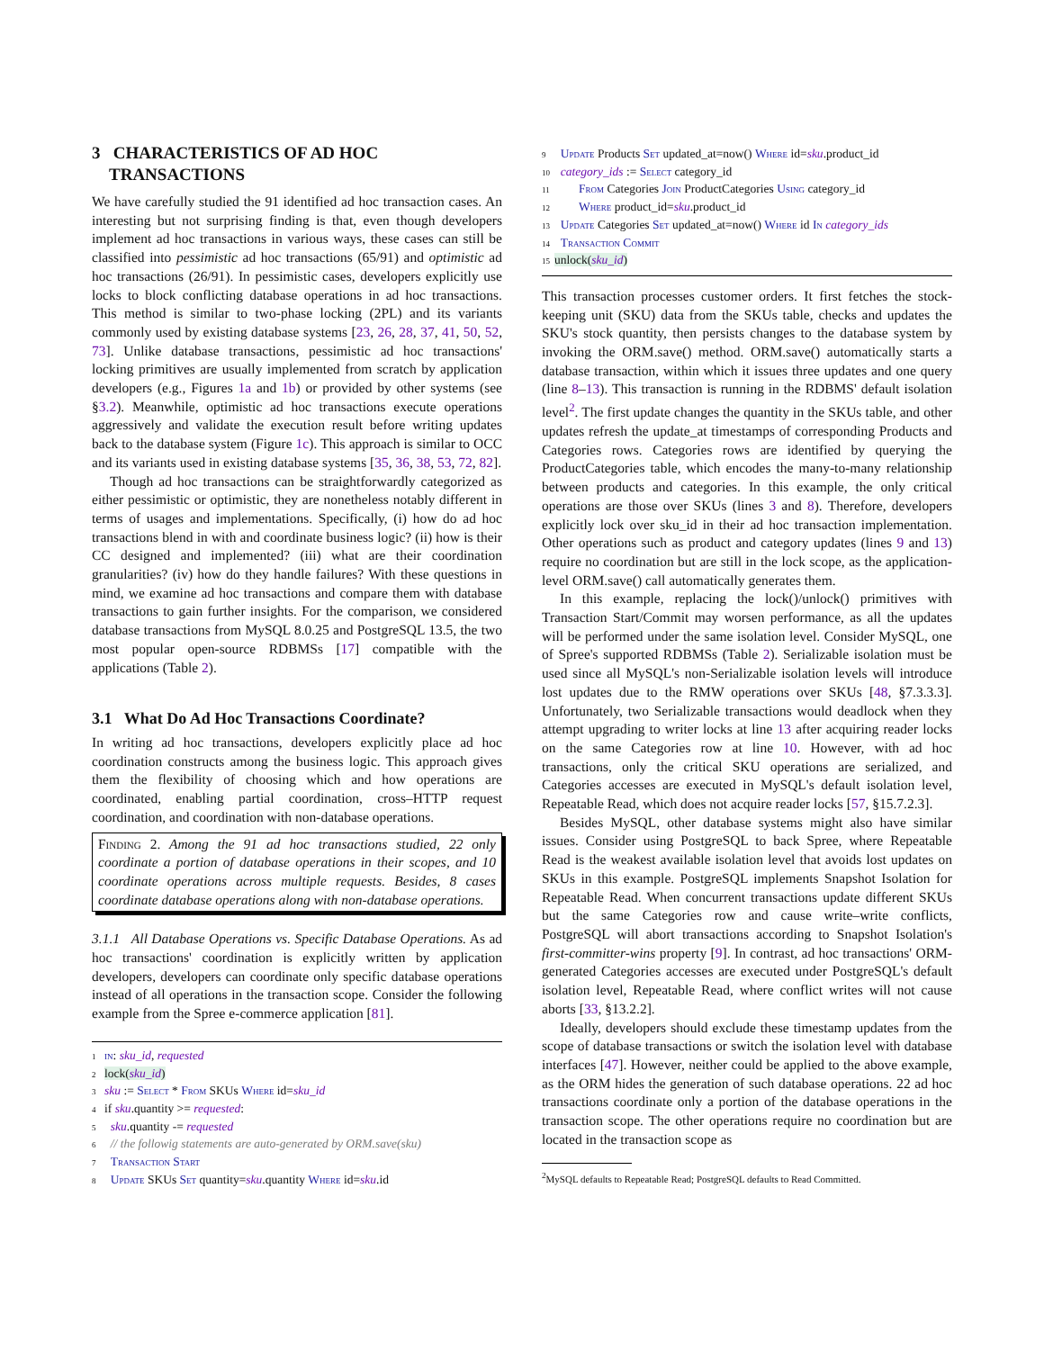3 CHARACTERISTICS OF AD HOC
TRANSACTIONS
We have carefully studied the 91 identified ad hoc transaction cases. An interesting but not surprising finding is that, even though developers implement ad hoc transactions in various ways, these cases can still be classified into pessimistic ad hoc transactions (65/91) and optimistic ad hoc transactions (26/91). In pessimistic cases, developers explicitly use locks to block conflicting database operations in ad hoc transactions. This method is similar to two-phase locking (2PL) and its variants commonly used by existing database systems [23, 26, 28, 37, 41, 50, 52, 73]. Unlike database transactions, pessimistic ad hoc transactions' locking primitives are usually implemented from scratch by application developers (e.g., Figures 1a and 1b) or provided by other systems (see §3.2). Meanwhile, optimistic ad hoc transactions execute operations aggressively and validate the execution result before writing updates back to the database system (Figure 1c). This approach is similar to OCC and its variants used in existing database systems [35, 36, 38, 53, 72, 82].
Though ad hoc transactions can be straightforwardly categorized as either pessimistic or optimistic, they are nonetheless notably different in terms of usages and implementations. Specifically, (i) how do ad hoc transactions blend in with and coordinate business logic? (ii) how is their CC designed and implemented? (iii) what are their coordination granularities? (iv) how do they handle failures? With these questions in mind, we examine ad hoc transactions and compare them with database transactions to gain further insights. For the comparison, we considered database transactions from MySQL 8.0.25 and PostgreSQL 13.5, the two most popular open-source RDBMSs [17] compatible with the applications (Table 2).
3.1 What Do Ad Hoc Transactions Coordinate?
In writing ad hoc transactions, developers explicitly place ad hoc coordination constructs among the business logic. This approach gives them the flexibility of choosing which and how operations are coordinated, enabling partial coordination, cross–HTTP request coordination, and coordination with non-database operations.
Finding 2. Among the 91 ad hoc transactions studied, 22 only coordinate a portion of database operations in their scopes, and 10 coordinate operations across multiple requests. Besides, 8 cases coordinate database operations along with non-database operations.
3.1.1 All Database Operations vs. Specific Database Operations. As ad hoc transactions' coordination is explicitly written by application developers, developers can coordinate only specific database operations instead of all operations in the transaction scope. Consider the following example from the Spree e-commerce application [81].
1 in: sku_id, requested
2 lock(sku_id)
3 sku := Select * From SKUs Where id=sku_id
4 if sku.quantity >= requested:
5 sku.quantity -= requested
6 // the followig statements are auto-generated by ORM.save(sku)
7 Transaction Start
8 Update SKUs Set quantity=sku.quantity Where id=sku.id
9 Update Products Set updated_at=now() Where id=sku.product_id
10 category_ids := Select category_id
11 From Categories Join ProductCategories Using category_id
12 Where product_id=sku.product_id
13 Update Categories Set updated_at=now() Where id In category_ids
14 Transaction Commit
15 unlock(sku_id)
This transaction processes customer orders. It first fetches the stock-keeping unit (SKU) data from the SKUs table, checks and updates the SKU's stock quantity, then persists changes to the database system by invoking the ORM.save() method. ORM.save() automatically starts a database transaction, within which it issues three updates and one query (line 8–13). This transaction is running in the RDBMS' default isolation level<sup>2</sup>. The first update changes the quantity in the SKUs table, and other updates refresh the update_at timestamps of corresponding Products and Categories rows. Categories rows are identified by querying the ProductCategories table, which encodes the many-to-many relationship between products and categories. In this example, the only critical operations are those over SKUs (lines 3 and 8). Therefore, developers explicitly lock over sku_id in their ad hoc transaction implementation. Other operations such as product and category updates (lines 9 and 13) require no coordination but are still in the lock scope, as the application-level ORM.save() call automatically generates them.
In this example, replacing the lock()/unlock() primitives with Transaction Start/Commit may worsen performance, as all the updates will be performed under the same isolation level. Consider MySQL, one of Spree's supported RDBMSs (Table 2). Serializable isolation must be used since all MySQL's non-Serializable isolation levels will introduce lost updates due to the RMW operations over SKUs [48, §7.3.3.3]. Unfortunately, two Serializable transactions would deadlock when they attempt upgrading to writer locks at line 13 after acquiring reader locks on the same Categories row at line 10. However, with ad hoc transactions, only the critical SKU operations are serialized, and Categories accesses are executed in MySQL's default isolation level, Repeatable Read, which does not acquire reader locks [57, §15.7.2.3].
Besides MySQL, other database systems might also have similar issues. Consider using PostgreSQL to back Spree, where Repeatable Read is the weakest available isolation level that avoids lost updates on SKUs in this example. PostgreSQL implements Snapshot Isolation for Repeatable Read. When concurrent transactions update different SKUs but the same Categories row and cause write–write conflicts, PostgreSQL will abort transactions according to Snapshot Isolation's first-committer-wins property [9]. In contrast, ad hoc transactions' ORM-generated Categories accesses are executed under PostgreSQL's default isolation level, Repeatable Read, where conflict writes will not cause aborts [33, §13.2.2].
Ideally, developers should exclude these timestamp updates from the scope of database transactions or switch the isolation level with database interfaces [47]. However, neither could be applied to the above example, as the ORM hides the generation of such database operations. 22 ad hoc transactions coordinate only a portion of the database operations in the transaction scope. The other operations require no coordination but are located in the transaction scope as
<sup>2</sup> MySQL defaults to Repeatable Read; PostgreSQL defaults to Read Committed.